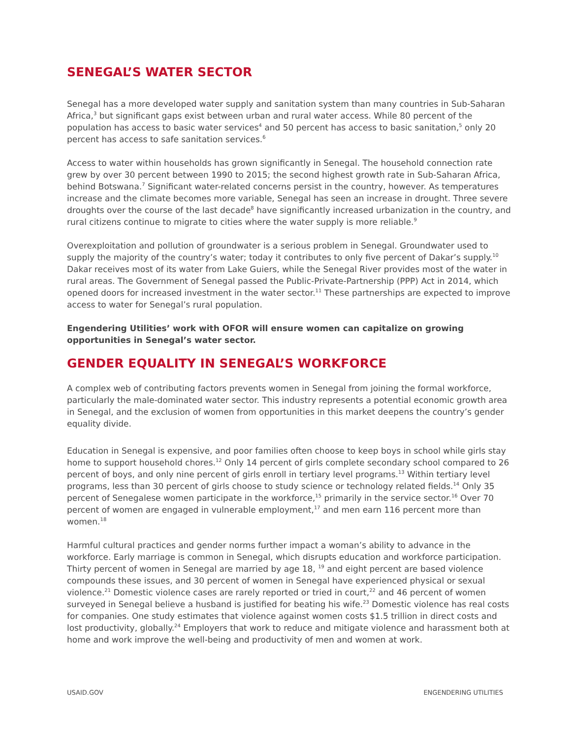SENEGAL’S WATER SECTOR
Senegal has a more developed water supply and sanitation system than many countries in Sub-Saharan Africa,<sup>3</sup> but significant gaps exist between urban and rural water access. While 80 percent of the population has access to basic water services<sup>4</sup> and 50 percent has access to basic sanitation,<sup>5</sup> only 20 percent has access to safe sanitation services.<sup>6</sup>
Access to water within households has grown significantly in Senegal. The household connection rate grew by over 30 percent between 1990 to 2015; the second highest growth rate in Sub-Saharan Africa, behind Botswana.<sup>7</sup> Significant water-related concerns persist in the country, however. As temperatures increase and the climate becomes more variable, Senegal has seen an increase in drought. Three severe droughts over the course of the last decade<sup>8</sup> have significantly increased urbanization in the country, and rural citizens continue to migrate to cities where the water supply is more reliable.<sup>9</sup>
Overexploitation and pollution of groundwater is a serious problem in Senegal. Groundwater used to supply the majority of the country’s water; today it contributes to only five percent of Dakar’s supply.<sup>10</sup> Dakar receives most of its water from Lake Guiers, while the Senegal River provides most of the water in rural areas. The Government of Senegal passed the Public-Private-Partnership (PPP) Act in 2014, which opened doors for increased investment in the water sector.<sup>11</sup> These partnerships are expected to improve access to water for Senegal’s rural population.
Engendering Utilities’ work with OFOR will ensure women can capitalize on growing opportunities in Senegal’s water sector.
GENDER EQUALITY IN SENEGAL’S WORKFORCE
A complex web of contributing factors prevents women in Senegal from joining the formal workforce, particularly the male-dominated water sector. This industry represents a potential economic growth area in Senegal, and the exclusion of women from opportunities in this market deepens the country’s gender equality divide.
Education in Senegal is expensive, and poor families often choose to keep boys in school while girls stay home to support household chores.<sup>12</sup> Only 14 percent of girls complete secondary school compared to 26 percent of boys, and only nine percent of girls enroll in tertiary level programs.<sup>13</sup> Within tertiary level programs, less than 30 percent of girls choose to study science or technology related fields.<sup>14</sup> Only 35 percent of Senegalese women participate in the workforce,<sup>15</sup> primarily in the service sector.<sup>16</sup> Over 70 percent of women are engaged in vulnerable employment,<sup>17</sup> and men earn 116 percent more than women.<sup>18</sup>
Harmful cultural practices and gender norms further impact a woman’s ability to advance in the workforce. Early marriage is common in Senegal, which disrupts education and workforce participation. Thirty percent of women in Senegal are married by age 18, <sup>19</sup> and eight percent are based violence compounds these issues, and 30 percent of women in Senegal have experienced physical or sexual violence.<sup>21</sup> Domestic violence cases are rarely reported or tried in court,<sup>22</sup> and 46 percent of women surveyed in Senegal believe a husband is justified for beating his wife.<sup>23</sup> Domestic violence has real costs for companies. One study estimates that violence against women costs $1.5 trillion in direct costs and lost productivity, globally.<sup>24</sup> Employers that work to reduce and mitigate violence and harassment both at home and work improve the well-being and productivity of men and women at work.
USAID.GOV ENGENDERING UTILITIES